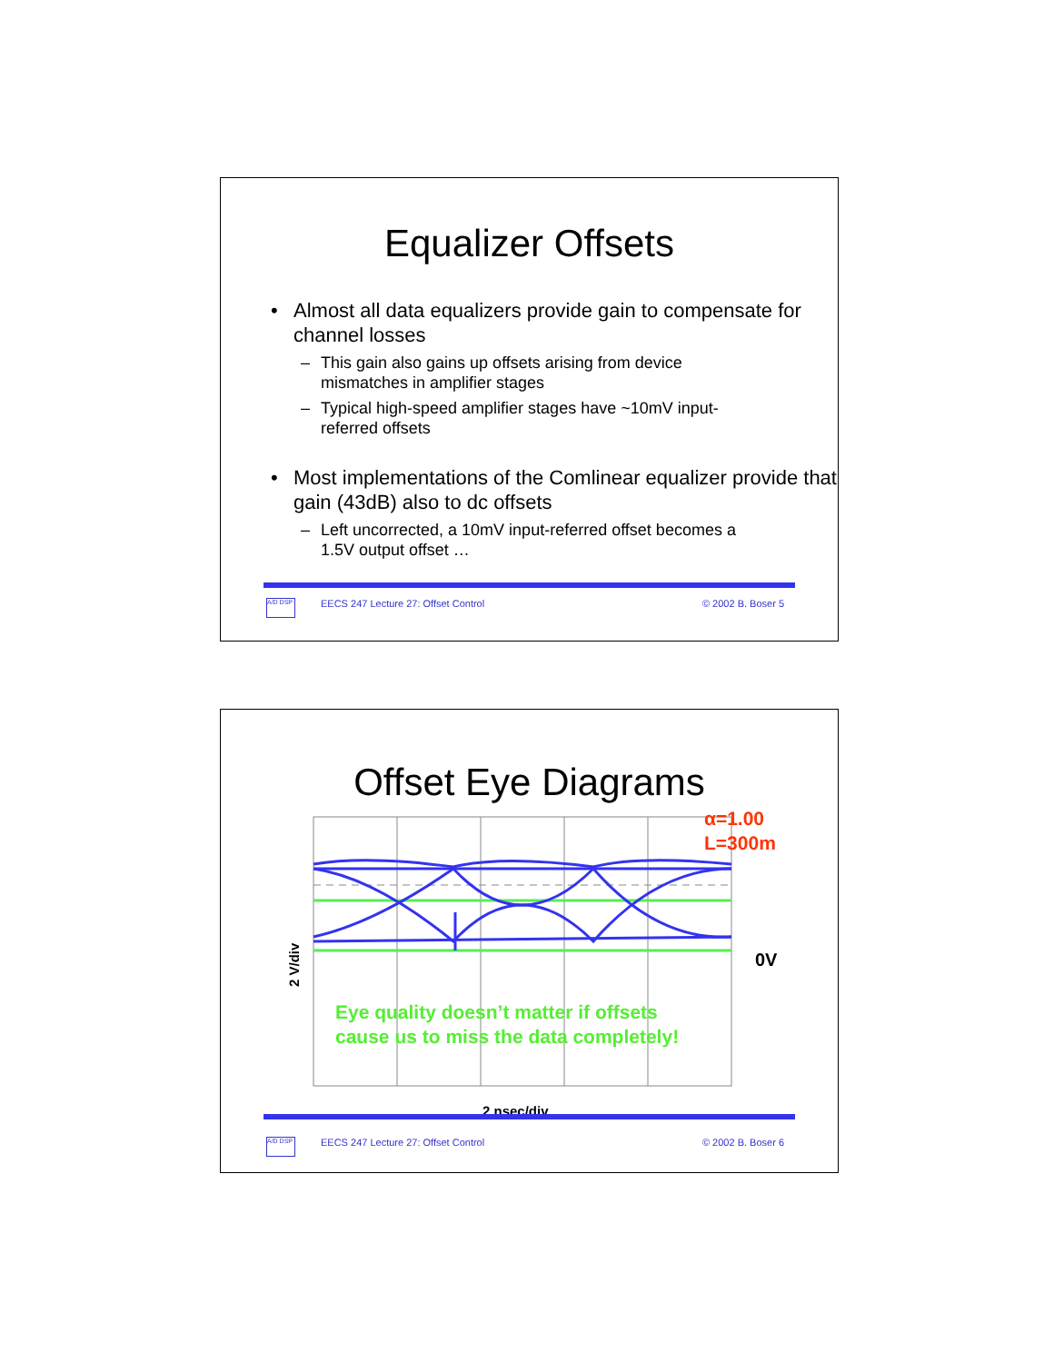Equalizer Offsets
• Almost all data equalizers provide gain to compensate for channel losses
– This gain also gains up offsets arising from device mismatches in amplifier stages
– Typical high-speed amplifier stages have ~10mV input-referred offsets
• Most implementations of the Comlinear equalizer provide that gain (43dB) also to dc offsets
– Left uncorrected, a 10mV input-referred offset becomes a 1.5V output offset …
A/D DSP
EECS 247 Lecture 27: Offset Control © 2002 B. Boser 5
Offset Eye Diagrams
Eye quality doesn’t matter if offsets
cause us to miss the data completely!
2 V/div
α=1.00
L=300m
0V
2 nsec/div
A/D DSP
EECS 247 Lecture 27: Offset Control © 2002 B. Boser 6